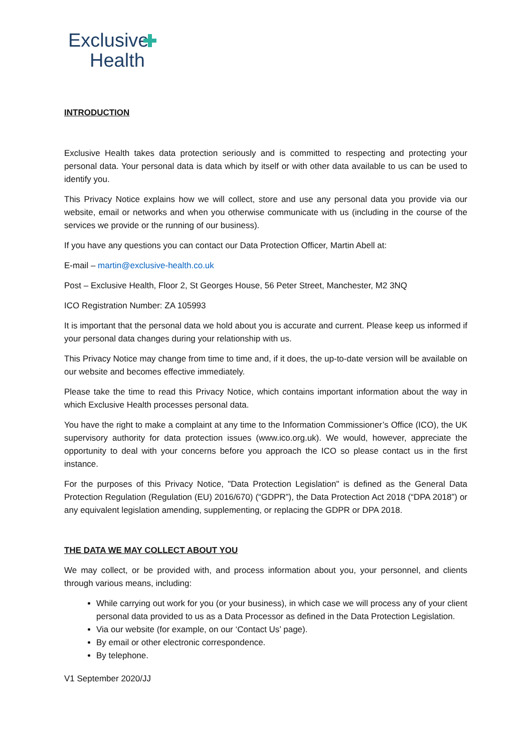Exclusive
Health
INTRODUCTION
Exclusive Health takes data protection seriously and is committed to respecting and protecting your personal data. Your personal data is data which by itself or with other data available to us can be used to identify you.
This Privacy Notice explains how we will collect, store and use any personal data you provide via our website, email or networks and when you otherwise communicate with us (including in the course of the services we provide or the running of our business).
If you have any questions you can contact our Data Protection Officer, Martin Abell at:
E-mail – martin@exclusive-health.co.uk
Post – Exclusive Health, Floor 2, St Georges House, 56 Peter Street, Manchester, M2 3NQ
ICO Registration Number: ZA 105993
It is important that the personal data we hold about you is accurate and current. Please keep us informed if your personal data changes during your relationship with us.
This Privacy Notice may change from time to time and, if it does, the up-to-date version will be available on our website and becomes effective immediately.
Please take the time to read this Privacy Notice, which contains important information about the way in which Exclusive Health processes personal data.
You have the right to make a complaint at any time to the Information Commissioner’s Office (ICO), the UK supervisory authority for data protection issues (www.ico.org.uk). We would, however, appreciate the opportunity to deal with your concerns before you approach the ICO so please contact us in the first instance.
For the purposes of this Privacy Notice, "Data Protection Legislation" is defined as the General Data Protection Regulation (Regulation (EU) 2016/670) (“GDPR”), the Data Protection Act 2018 (“DPA 2018”) or any equivalent legislation amending, supplementing, or replacing the GDPR or DPA 2018.
THE DATA WE MAY COLLECT ABOUT YOU
We may collect, or be provided with, and process information about you, your personnel, and clients through various means, including:
While carrying out work for you (or your business), in which case we will process any of your client personal data provided to us as a Data Processor as defined in the Data Protection Legislation.
Via our website (for example, on our ‘Contact Us’ page).
By email or other electronic correspondence.
By telephone.
V1 September 2020/JJ